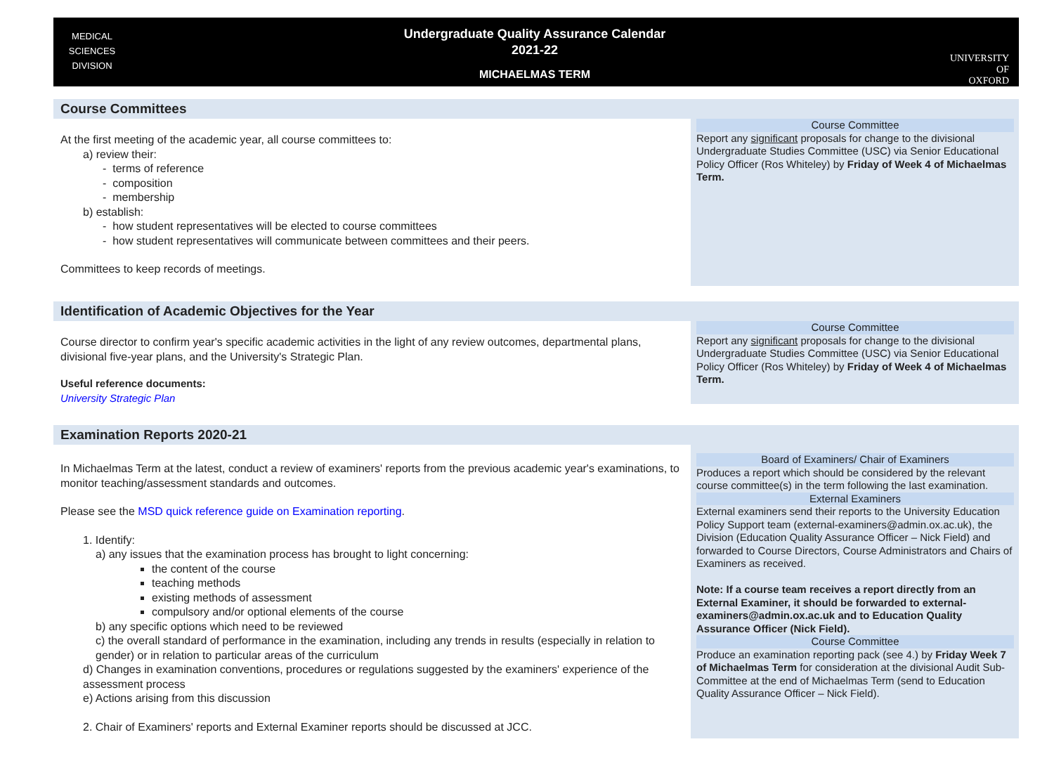MEDICAL
SCIENCES
DIVISION
Undergraduate Quality Assurance Calendar
2021-22
MICHAELMAS TERM
UNIVERSITY OF
OXFORD
Course Committees
At the first meeting of the academic year, all course committees to:
a) review their:
- terms of reference
- composition
- membership
b) establish:
- how student representatives will be elected to course committees
- how student representatives will communicate between committees and their peers.
Committees to keep records of meetings.
Course Committee
Report any significant proposals for change to the divisional Undergraduate Studies Committee (USC) via Senior Educational Policy Officer (Ros Whiteley) by Friday of Week 4 of Michaelmas Term.
Identification of Academic Objectives for the Year
Course director to confirm year's specific academic activities in the light of any review outcomes, departmental plans, divisional five-year plans, and the University's Strategic Plan.
Useful reference documents:
University Strategic Plan
Course Committee
Report any significant proposals for change to the divisional Undergraduate Studies Committee (USC) via Senior Educational Policy Officer (Ros Whiteley) by Friday of Week 4 of Michaelmas Term.
Examination Reports 2020-21
In Michaelmas Term at the latest, conduct a review of examiners' reports from the previous academic year's examinations, to monitor teaching/assessment standards and outcomes.
Please see the MSD quick reference guide on Examination reporting.
1. Identify:
a) any issues that the examination process has brought to light concerning:
the content of the course
teaching methods
existing methods of assessment
compulsory and/or optional elements of the course
b) any specific options which need to be reviewed
c) the overall standard of performance in the examination, including any trends in results (especially in relation to gender) or in relation to particular areas of the curriculum
d) Changes in examination conventions, procedures or regulations suggested by the examiners' experience of the assessment process
e) Actions arising from this discussion
2. Chair of Examiners' reports and External Examiner reports should be discussed at JCC.
Board of Examiners/ Chair of Examiners
Produces a report which should be considered by the relevant course committee(s) in the term following the last examination.
External Examiners
External examiners send their reports to the University Education Policy Support team (external-examiners@admin.ox.ac.uk), the Division (Education Quality Assurance Officer – Nick Field) and forwarded to Course Directors, Course Administrators and Chairs of Examiners as received.
Note: If a course team receives a report directly from an External Examiner, it should be forwarded to external-examiners@admin.ox.ac.uk and to Education Quality Assurance Officer (Nick Field).
Course Committee
Produce an examination reporting pack (see 4.) by Friday Week 7 of Michaelmas Term for consideration at the divisional Audit Sub-Committee at the end of Michaelmas Term (send to Education Quality Assurance Officer – Nick Field).